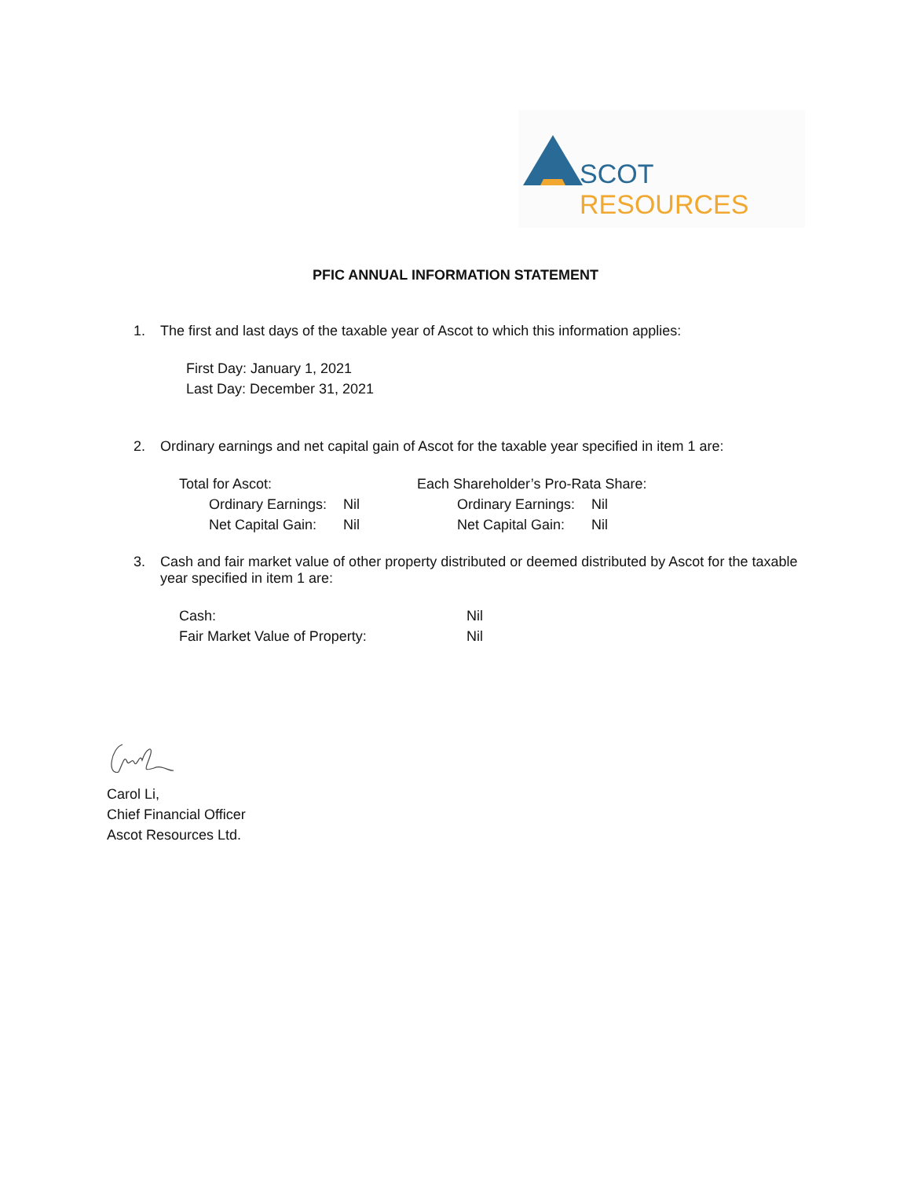SCOT RESOURCES
PFIC ANNUAL INFORMATION STATEMENT
1. The first and last days of the taxable year of Ascot to which this information applies:
First Day: January 1, 2021
Last Day: December 31, 2021
2. Ordinary earnings and net capital gain of Ascot for the taxable year specified in item 1 are:
Total for Ascot:
Ordinary Earnings: Nil
Net Capital Gain: Nil
Each Shareholder’s Pro-Rata Share:
Ordinary Earnings: Nil
Net Capital Gain: Nil
3. Cash and fair market value of other property distributed or deemed distributed by Ascot for the taxable year specified in item 1 are:
Cash: Nil
Fair Market Value of Property: Nil
Carol Li,
Chief Financial Officer
Ascot Resources Ltd.